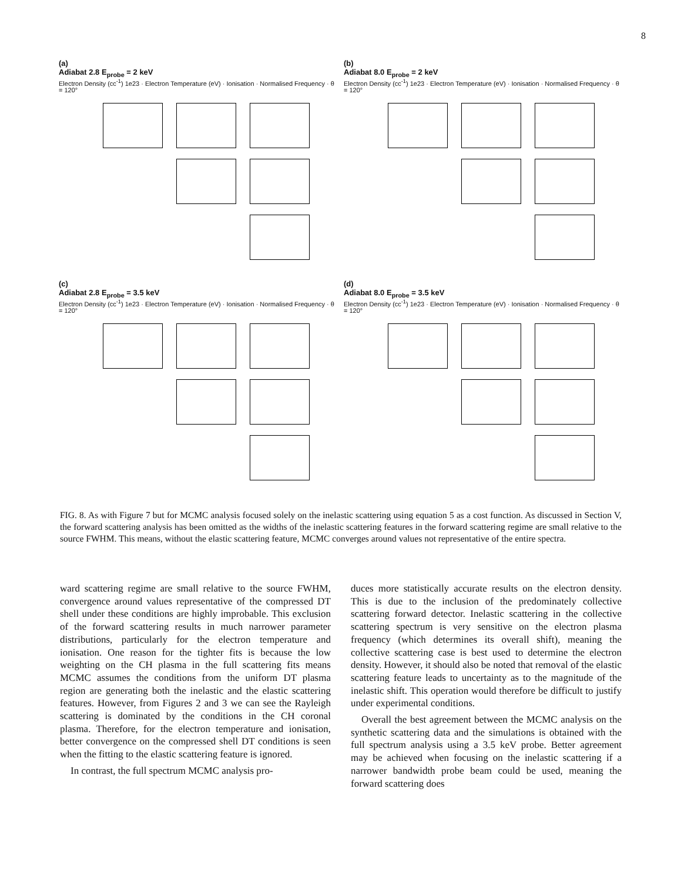8
(a)
Adiabat 2.8 E<sub>probe</sub> = 2 keV
Electron Density (cc<sup>-1</sup>) 1e23 · Electron Temperature (eV) · Ionisation · Normalised Frequency · θ = 120°
(b)
Adiabat 8.0 E<sub>probe</sub> = 2 keV
Electron Density (cc<sup>-1</sup>) 1e23 · Electron Temperature (eV) · Ionisation · Normalised Frequency · θ = 120°
(c)
Adiabat 2.8 E<sub>probe</sub> = 3.5 keV
Electron Density (cc<sup>-1</sup>) 1e23 · Electron Temperature (eV) · Ionisation · Normalised Frequency · θ = 120°
(d)
Adiabat 8.0 E<sub>probe</sub> = 3.5 keV
Electron Density (cc<sup>-1</sup>) 1e23 · Electron Temperature (eV) · Ionisation · Normalised Frequency · θ = 120°
FIG. 8. As with Figure 7 but for MCMC analysis focused solely on the inelastic scattering using equation 5 as a cost function. As discussed in Section V, the forward scattering analysis has been omitted as the widths of the inelastic scattering features in the forward scattering regime are small relative to the source FWHM. This means, without the elastic scattering feature, MCMC converges around values not representative of the entire spectra.
ward scattering regime are small relative to the source FWHM, convergence around values representative of the compressed DT shell under these conditions are highly improbable. This exclusion of the forward scattering results in much narrower parameter distributions, particularly for the electron temperature and ionisation. One reason for the tighter fits is because the low weighting on the CH plasma in the full scattering fits means MCMC assumes the conditions from the uniform DT plasma region are generating both the inelastic and the elastic scattering features. However, from Figures 2 and 3 we can see the Rayleigh scattering is dominated by the conditions in the CH coronal plasma. Therefore, for the electron temperature and ionisation, better convergence on the compressed shell DT conditions is seen when the fitting to the elastic scattering feature is ignored.
In contrast, the full spectrum MCMC analysis pro-
duces more statistically accurate results on the electron density. This is due to the inclusion of the predominately collective scattering forward detector. Inelastic scattering in the collective scattering spectrum is very sensitive on the electron plasma frequency (which determines its overall shift), meaning the collective scattering case is best used to determine the electron density. However, it should also be noted that removal of the elastic scattering feature leads to uncertainty as to the magnitude of the inelastic shift. This operation would therefore be difficult to justify under experimental conditions.
Overall the best agreement between the MCMC analysis on the synthetic scattering data and the simulations is obtained with the full spectrum analysis using a 3.5 keV probe. Better agreement may be achieved when focusing on the inelastic scattering if a narrower bandwidth probe beam could be used, meaning the forward scattering does